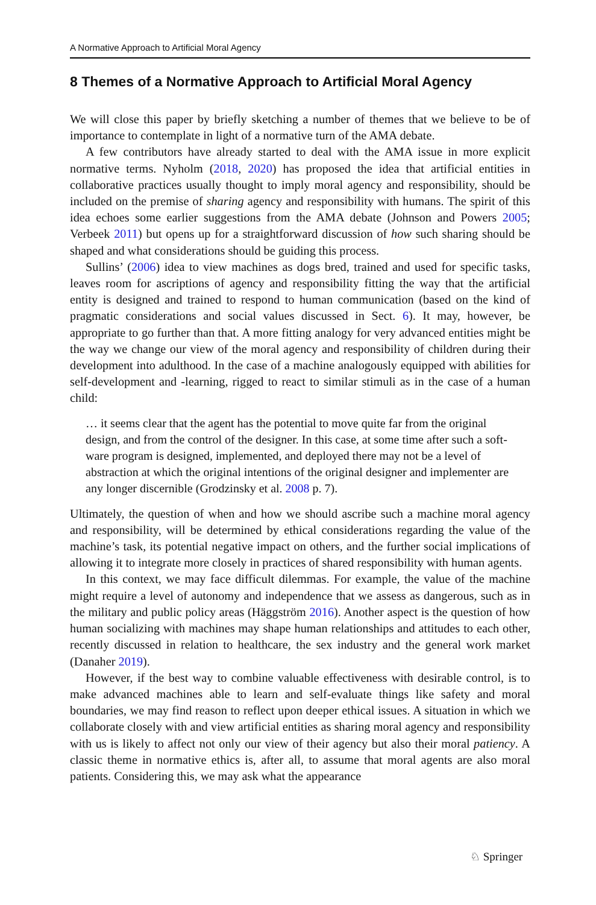A Normative Approach to Artificial Moral Agency
8 Themes of a Normative Approach to Artificial Moral Agency
We will close this paper by briefly sketching a number of themes that we believe to be of importance to contemplate in light of a normative turn of the AMA debate.
A few contributors have already started to deal with the AMA issue in more explicit normative terms. Nyholm (2018, 2020) has proposed the idea that artificial entities in collaborative practices usually thought to imply moral agency and responsibility, should be included on the premise of sharing agency and responsibility with humans. The spirit of this idea echoes some earlier suggestions from the AMA debate (Johnson and Powers 2005; Verbeek 2011) but opens up for a straightforward discussion of how such sharing should be shaped and what considerations should be guiding this process.
Sullins’ (2006) idea to view machines as dogs bred, trained and used for specific tasks, leaves room for ascriptions of agency and responsibility fitting the way that the artificial entity is designed and trained to respond to human communication (based on the kind of pragmatic considerations and social values discussed in Sect. 6). It may, however, be appropriate to go further than that. A more fitting analogy for very advanced entities might be the way we change our view of the moral agency and responsibility of children during their development into adulthood. In the case of a machine analogously equipped with abilities for self-development and -learning, rigged to react to similar stimuli as in the case of a human child:
… it seems clear that the agent has the potential to move quite far from the original design, and from the control of the designer. In this case, at some time after such a soft- ware program is designed, implemented, and deployed there may not be a level of abstraction at which the original intentions of the original designer and implementer are any longer discernible (Grodzinsky et al. 2008 p. 7).
Ultimately, the question of when and how we should ascribe such a machine moral agency and responsibility, will be determined by ethical considerations regarding the value of the machine’s task, its potential negative impact on others, and the further social implications of allowing it to integrate more closely in practices of shared responsibility with human agents.
In this context, we may face difficult dilemmas. For example, the value of the machine might require a level of autonomy and independence that we assess as dangerous, such as in the military and public policy areas (Häggström 2016). Another aspect is the question of how human socializing with machines may shape human relationships and attitudes to each other, recently discussed in relation to healthcare, the sex industry and the general work market (Danaher 2019).
However, if the best way to combine valuable effectiveness with desirable control, is to make advanced machines able to learn and self-evaluate things like safety and moral boundaries, we may find reason to reflect upon deeper ethical issues. A situation in which we collaborate closely with and view artificial entities as sharing moral agency and responsibility with us is likely to affect not only our view of their agency but also their moral patiency. A classic theme in normative ethics is, after all, to assume that moral agents are also moral patients. Considering this, we may ask what the appearance
♘ Springer